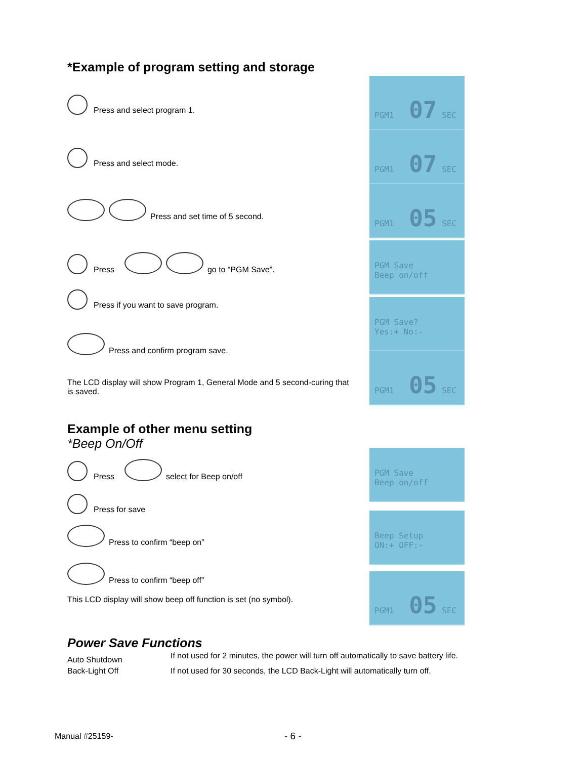*Example of program setting and storage
Press and select program 1.
Press and select mode.
Press and set time of 5 second.
Press
go to “PGM Save”.
Press if you want to save program.
Press and confirm program save.
The LCD display will show Program 1, General Mode and 5 second-curing that is saved.
Example of other menu setting
*Beep On/Off
Press
select for Beep on/off
Press for save
Press to confirm “beep on”
Press to confirm “beep off”
This LCD display will show beep off function is set (no symbol).
PGM1 07 SEC
PGM1 07 SEC
PGM1 05 SEC
PGM Save
Beep on/off
PGM Save?
Yes:+ No:-
PGM1 05 SEC
PGM Save
Beep on/off
Beep Setup
ON:+ OFF:-
PGM1 05 SEC
Power Save Functions
| Auto Shutdown | If not used for 2 minutes, the power will turn off automatically to save battery life. |
| Back-Light Off | If not used for 30 seconds, the LCD Back-Light will automatically turn off. |
Manual #25159- - 6 -